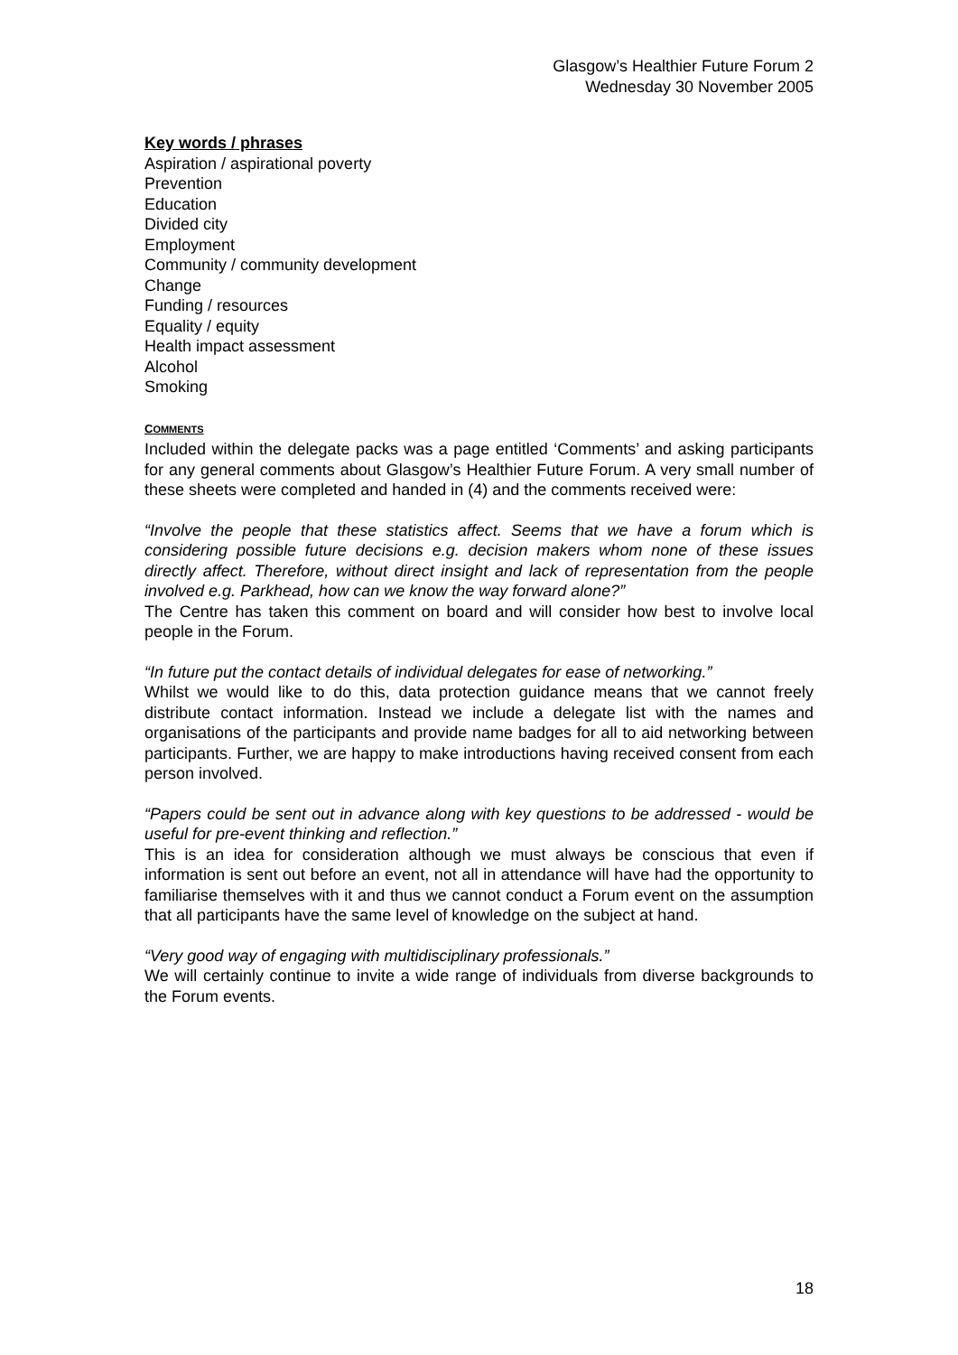Glasgow’s Healthier Future Forum 2
Wednesday 30 November 2005
Key words / phrases
Aspiration / aspirational poverty
Prevention
Education
Divided city
Employment
Community / community development
Change
Funding / resources
Equality / equity
Health impact assessment
Alcohol
Smoking
COMMENTS
Included within the delegate packs was a page entitled ‘Comments’ and asking participants for any general comments about Glasgow’s Healthier Future Forum. A very small number of these sheets were completed and handed in (4) and the comments received were:
“Involve the people that these statistics affect. Seems that we have a forum which is considering possible future decisions e.g. decision makers whom none of these issues directly affect. Therefore, without direct insight and lack of representation from the people involved e.g. Parkhead, how can we know the way forward alone?”
The Centre has taken this comment on board and will consider how best to involve local people in the Forum.
“In future put the contact details of individual delegates for ease of networking.”
Whilst we would like to do this, data protection guidance means that we cannot freely distribute contact information. Instead we include a delegate list with the names and organisations of the participants and provide name badges for all to aid networking between participants. Further, we are happy to make introductions having received consent from each person involved.
“Papers could be sent out in advance along with key questions to be addressed - would be useful for pre-event thinking and reflection.”
This is an idea for consideration although we must always be conscious that even if information is sent out before an event, not all in attendance will have had the opportunity to familiarise themselves with it and thus we cannot conduct a Forum event on the assumption that all participants have the same level of knowledge on the subject at hand.
“Very good way of engaging with multidisciplinary professionals.”
We will certainly continue to invite a wide range of individuals from diverse backgrounds to the Forum events.
18